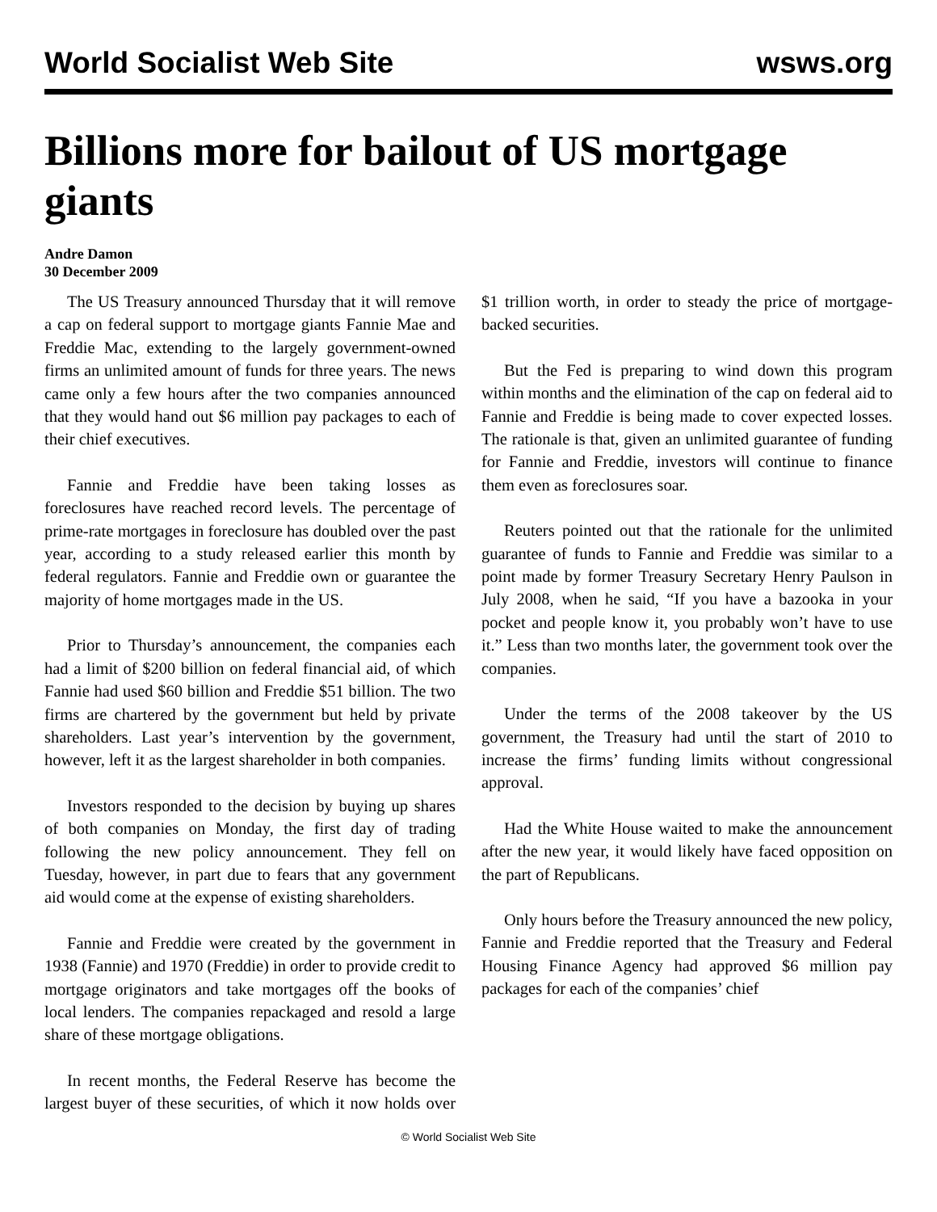World Socialist Web Site wsws.org
Billions more for bailout of US mortgage giants
Andre Damon
30 December 2009
The US Treasury announced Thursday that it will remove a cap on federal support to mortgage giants Fannie Mae and Freddie Mac, extending to the largely government-owned firms an unlimited amount of funds for three years. The news came only a few hours after the two companies announced that they would hand out $6 million pay packages to each of their chief executives.
Fannie and Freddie have been taking losses as foreclosures have reached record levels. The percentage of prime-rate mortgages in foreclosure has doubled over the past year, according to a study released earlier this month by federal regulators. Fannie and Freddie own or guarantee the majority of home mortgages made in the US.
Prior to Thursday’s announcement, the companies each had a limit of $200 billion on federal financial aid, of which Fannie had used $60 billion and Freddie $51 billion. The two firms are chartered by the government but held by private shareholders. Last year’s intervention by the government, however, left it as the largest shareholder in both companies.
Investors responded to the decision by buying up shares of both companies on Monday, the first day of trading following the new policy announcement. They fell on Tuesday, however, in part due to fears that any government aid would come at the expense of existing shareholders.
Fannie and Freddie were created by the government in 1938 (Fannie) and 1970 (Freddie) in order to provide credit to mortgage originators and take mortgages off the books of local lenders. The companies repackaged and resold a large share of these mortgage obligations.
In recent months, the Federal Reserve has become the largest buyer of these securities, of which it now holds over $1 trillion worth, in order to steady the price of mortgage-backed securities.
But the Fed is preparing to wind down this program within months and the elimination of the cap on federal aid to Fannie and Freddie is being made to cover expected losses. The rationale is that, given an unlimited guarantee of funding for Fannie and Freddie, investors will continue to finance them even as foreclosures soar.
Reuters pointed out that the rationale for the unlimited guarantee of funds to Fannie and Freddie was similar to a point made by former Treasury Secretary Henry Paulson in July 2008, when he said, “If you have a bazooka in your pocket and people know it, you probably won’t have to use it.” Less than two months later, the government took over the companies.
Under the terms of the 2008 takeover by the US government, the Treasury had until the start of 2010 to increase the firms’ funding limits without congressional approval.
Had the White House waited to make the announcement after the new year, it would likely have faced opposition on the part of Republicans.
Only hours before the Treasury announced the new policy, Fannie and Freddie reported that the Treasury and Federal Housing Finance Agency had approved $6 million pay packages for each of the companies’ chief
© World Socialist Web Site